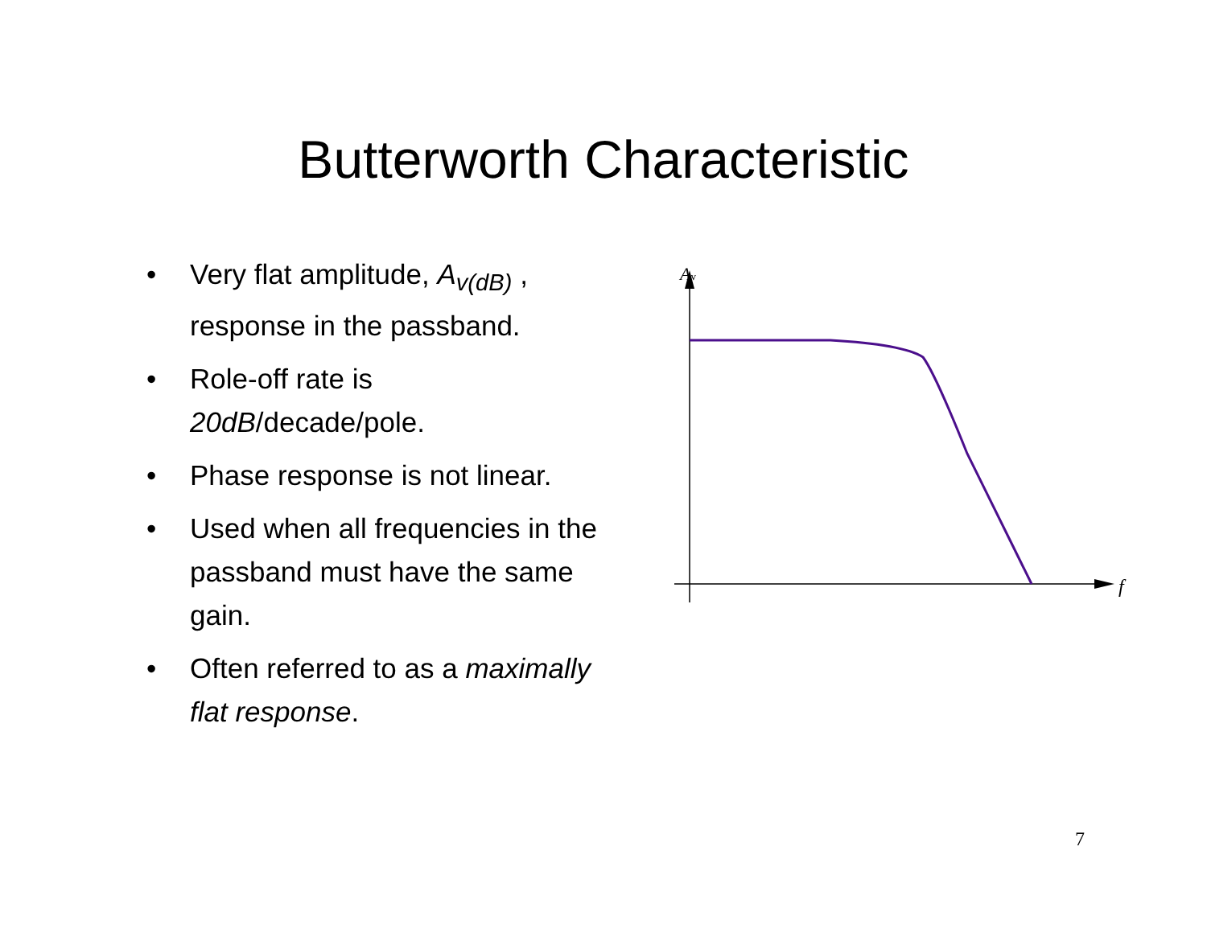Butterworth Characteristic
• Very flat amplitude, A<sub>v(dB)</sub> , response in the passband.
• Role-off rate is 20dB/decade/pole.
• Phase response is not linear.
• Used when all frequencies in the passband must have the same gain.
• Often referred to as a maximally flat response.
Av
f
7